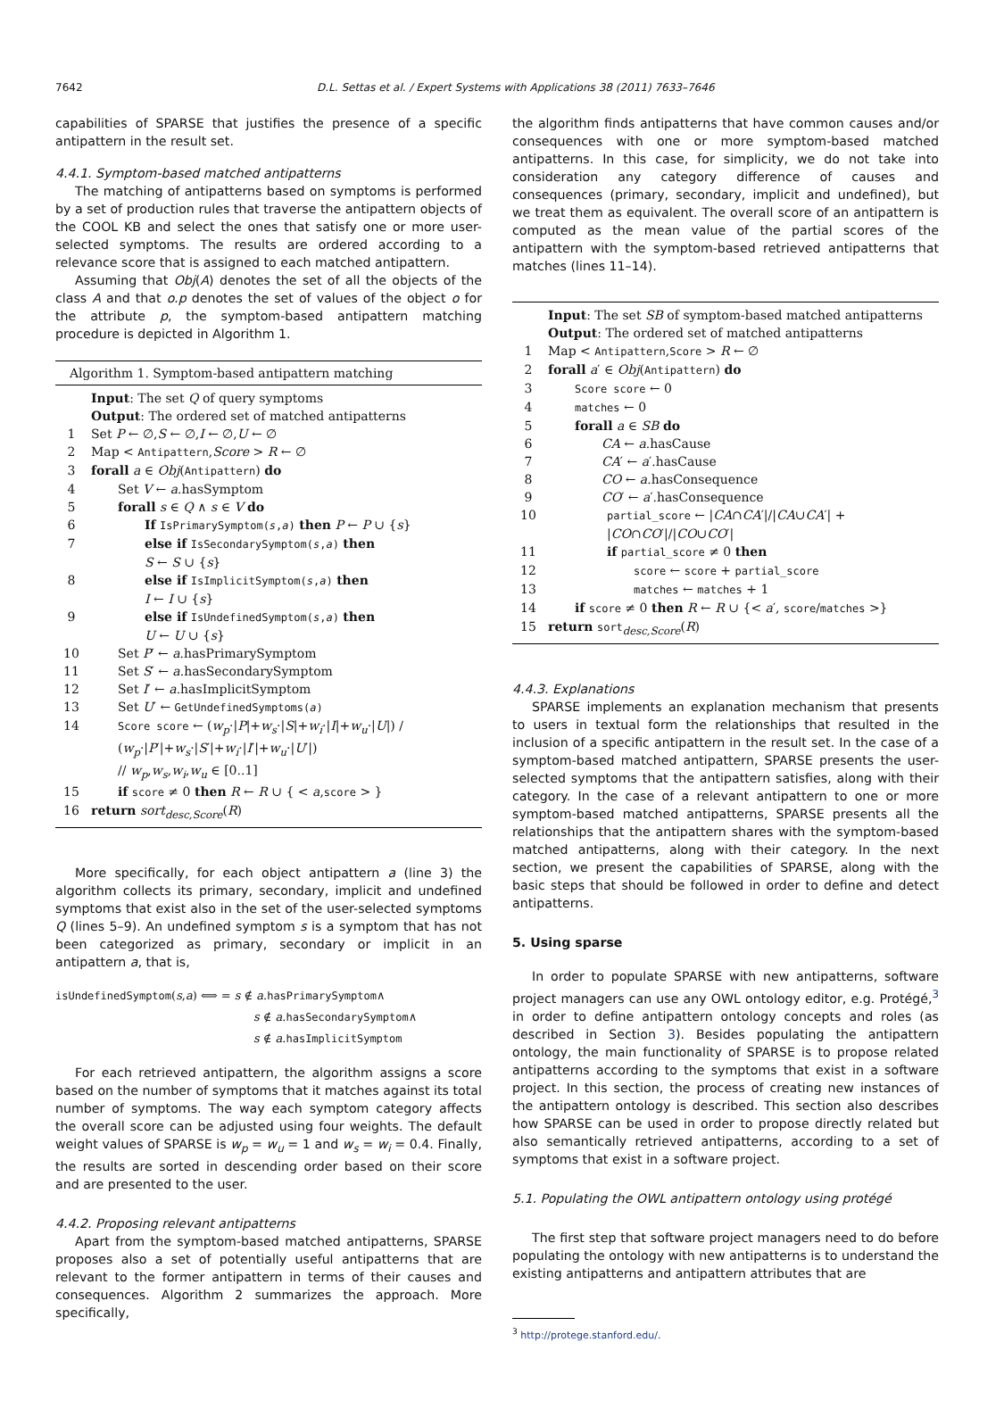7642
D.L. Settas et al. / Expert Systems with Applications 38 (2011) 7633–7646
capabilities of SPARSE that justifies the presence of a specific antipattern in the result set.
4.4.1. Symptom-based matched antipatterns
The matching of antipatterns based on symptoms is performed by a set of production rules that traverse the antipattern objects of the COOL KB and select the ones that satisfy one or more user-selected symptoms. The results are ordered according to a relevance score that is assigned to each matched antipattern.
Assuming that Obj(A) denotes the set of all the objects of the class A and that o.p denotes the set of values of the object o for the attribute p, the symptom-based antipattern matching procedure is depicted in Algorithm 1.
Algorithm 1. Symptom-based antipattern matching
| | Input : The set Q of query symptoms |
| | Output : The ordered set of matched antipatterns |
| 1 | Set P ← ∅, S ← ∅, I ← ∅, U ← ∅ |
| 2 | Map < Antipattern , Score > R ← ∅ |
| 3 | forall a ∈ Obj ( Antipattern ) do |
| 4 | Set V ← a .hasSymptom |
| 5 | forall s ∈ Q ∧ s ∈ V do |
| 6 | If IsPrimarySymptom( s , a ) then P ← P ∪ { s } |
| 7 | else if IsSecondarySymptom( s , a ) then S ← S ∪ { s } |
| 8 | else if IsImplicitSymptom( s , a ) then I ← I ∪ { s } |
| 9 | else if IsUndefinedSymptom( s , a ) then U ← U ∪ { s } |
| 10 | Set P ′ ← a .hasPrimarySymptom |
| 11 | Set S ′ ← a .hasSecondarySymptom |
| 12 | Set I ′ ← a .hasImplicitSymptom |
| 13 | Set U ′ ← GetUndefinedSymptoms( a ) |
| 14 | Score score ← ( w<sub>p</sub> ·/ P /+ w<sub>s</sub> ·/ S /+ w<sub>i</sub> ·/ I /+ w<sub>u</sub> ·/ U /) / ( w<sub>p</sub> ·/ P ′/+ w<sub>s</sub> ·/ S ′/+ w<sub>i</sub> ·/ I ′/+ w<sub>u</sub> ·/ U ′/) // w<sub>p</sub> , w<sub>s</sub> , w<sub>i</sub> , w<sub>u</sub> ∈ [0..1] |
| 15 | if score ≠ 0 then R ← R ∪ { < a , score > } |
| 16 | return sort<sub>desc,Score</sub> ( R ) |
More specifically, for each object antipattern a (line 3) the algorithm collects its primary, secondary, implicit and undefined symptoms that exist also in the set of the user-selected symptoms Q (lines 5–9). An undefined symptom s is a symptom that has not been categorized as primary, secondary or implicit in an antipattern a, that is,
isUndefinedSymptom(s,a) ⟺ = s ∉ a.hasPrimarySymptom∧
s ∉ a.hasSecondarySymptom∧
s ∉ a.hasImplicitSymptom
For each retrieved antipattern, the algorithm assigns a score based on the number of symptoms that it matches against its total number of symptoms. The way each symptom category affects the overall score can be adjusted using four weights. The default weight values of SPARSE is w<sub>p</sub> = w<sub>u</sub> = 1 and w<sub>s</sub> = w<sub>i</sub> = 0.4. Finally, the results are sorted in descending order based on their score and are presented to the user.
4.4.2. Proposing relevant antipatterns
Apart from the symptom-based matched antipatterns, SPARSE proposes also a set of potentially useful antipatterns that are relevant to the former antipattern in terms of their causes and consequences. Algorithm 2 summarizes the approach. More specifically,
the algorithm finds antipatterns that have common causes and/or consequences with one or more symptom-based matched antipatterns. In this case, for simplicity, we do not take into consideration any category difference of causes and consequences (primary, secondary, implicit and undefined), but we treat them as equivalent. The overall score of an antipattern is computed as the mean value of the partial scores of the antipattern with the symptom-based retrieved antipatterns that matches (lines 11–14).
| | Input : The set SB of symptom-based matched antipatterns |
| | Output : The ordered set of matched antipatterns |
| 1 | Map < Antipattern , Score > R ← ∅ |
| 2 | forall a ′ ∈ Obj ( Antipattern ) do |
| 3 | Score score ← 0 |
| 4 | matches ← 0 |
| 5 | forall a ∈ SB do |
| 6 | CA ← a .hasCause |
| 7 | CA ′ ← a ′.hasCause |
| 8 | CO ← a .hasConsequence |
| 9 | CO ′ ← a ′.hasConsequence |
| 10 | partial_score ← / CA ∩ CA ′/// CA ∪ CA ′/ + / CO ∩ CO ′/// CO ∪ CO ′/ |
| 11 | if partial_score ≠ 0 then |
| 12 | score ← score + partial_score |
| 13 | matches ← matches + 1 |
| 14 | if score ≠ 0 then R ← R ∪ {< a ′, score / matches >} |
| 15 | return sort<sub>desc,Score</sub>( R ) |
4.4.3. Explanations
SPARSE implements an explanation mechanism that presents to users in textual form the relationships that resulted in the inclusion of a specific antipattern in the result set. In the case of a symptom-based matched antipattern, SPARSE presents the user-selected symptoms that the antipattern satisfies, along with their category. In the case of a relevant antipattern to one or more symptom-based matched antipatterns, SPARSE presents all the relationships that the antipattern shares with the symptom-based matched antipatterns, along with their category. In the next section, we present the capabilities of SPARSE, along with the basic steps that should be followed in order to define and detect antipatterns.
5. Using sparse
In order to populate SPARSE with new antipatterns, software project managers can use any OWL ontology editor, e.g. Protégé,<sup>3</sup> in order to define antipattern ontology concepts and roles (as described in Section 3). Besides populating the antipattern ontology, the main functionality of SPARSE is to propose related antipatterns according to the symptoms that exist in a software project. In this section, the process of creating new instances of the antipattern ontology is described. This section also describes how SPARSE can be used in order to propose directly related but also semantically retrieved antipatterns, according to a set of symptoms that exist in a software project.
5.1. Populating the OWL antipattern ontology using protégé
The first step that software project managers need to do before populating the ontology with new antipatterns is to understand the existing antipatterns and antipattern attributes that are
<sup>3</sup> http://protege.stanford.edu/.